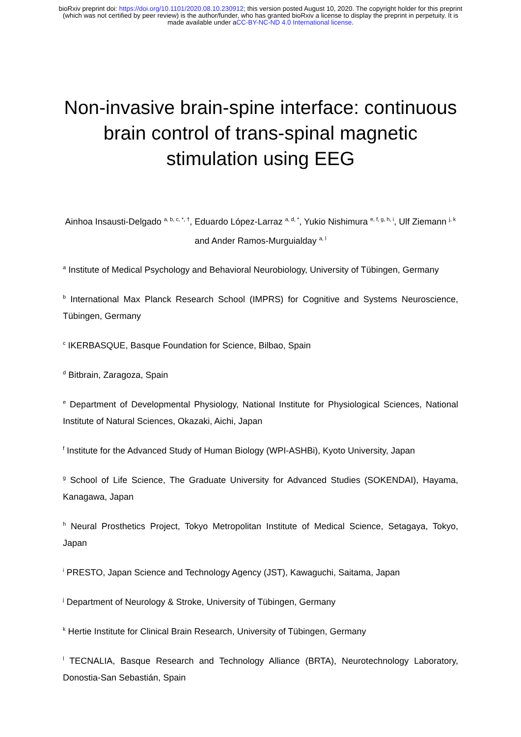bioRxiv preprint doi: https://doi.org/10.1101/2020.08.10.230912; this version posted August 10, 2020. The copyright holder for this preprint
(which was not certified by peer review) is the author/funder, who has granted bioRxiv a license to display the preprint in perpetuity. It is
made available under aCC-BY-NC-ND 4.0 International license.
Non-invasive brain-spine interface: continuous brain control of trans-spinal magnetic stimulation using EEG
Ainhoa Insausti-Delgado <sup>a, b, c, *, †</sup>, Eduardo López-Larraz <sup>a, d, *</sup>, Yukio Nishimura <sup>e, f, g, h, i</sup>, Ulf Ziemann <sup>j, k</sup> and Ander Ramos-Murguialday <sup>a, l</sup>
<sup>a</sup> Institute of Medical Psychology and Behavioral Neurobiology, University of Tübingen, Germany
<sup>b</sup> International Max Planck Research School (IMPRS) for Cognitive and Systems Neuroscience, Tübingen, Germany
<sup>c</sup> IKERBASQUE, Basque Foundation for Science, Bilbao, Spain
<sup>d</sup> Bitbrain, Zaragoza, Spain
<sup>e</sup> Department of Developmental Physiology, National Institute for Physiological Sciences, National Institute of Natural Sciences, Okazaki, Aichi, Japan
<sup>f</sup> Institute for the Advanced Study of Human Biology (WPI-ASHBi), Kyoto University, Japan
<sup>g</sup> School of Life Science, The Graduate University for Advanced Studies (SOKENDAI), Hayama, Kanagawa, Japan
<sup>h</sup> Neural Prosthetics Project, Tokyo Metropolitan Institute of Medical Science, Setagaya, Tokyo, Japan
<sup>i</sup> PRESTO, Japan Science and Technology Agency (JST), Kawaguchi, Saitama, Japan
<sup>j</sup> Department of Neurology & Stroke, University of Tübingen, Germany
<sup>k</sup> Hertie Institute for Clinical Brain Research, University of Tübingen, Germany
<sup>l</sup> TECNALIA, Basque Research and Technology Alliance (BRTA), Neurotechnology Laboratory, Donostia-San Sebastián, Spain